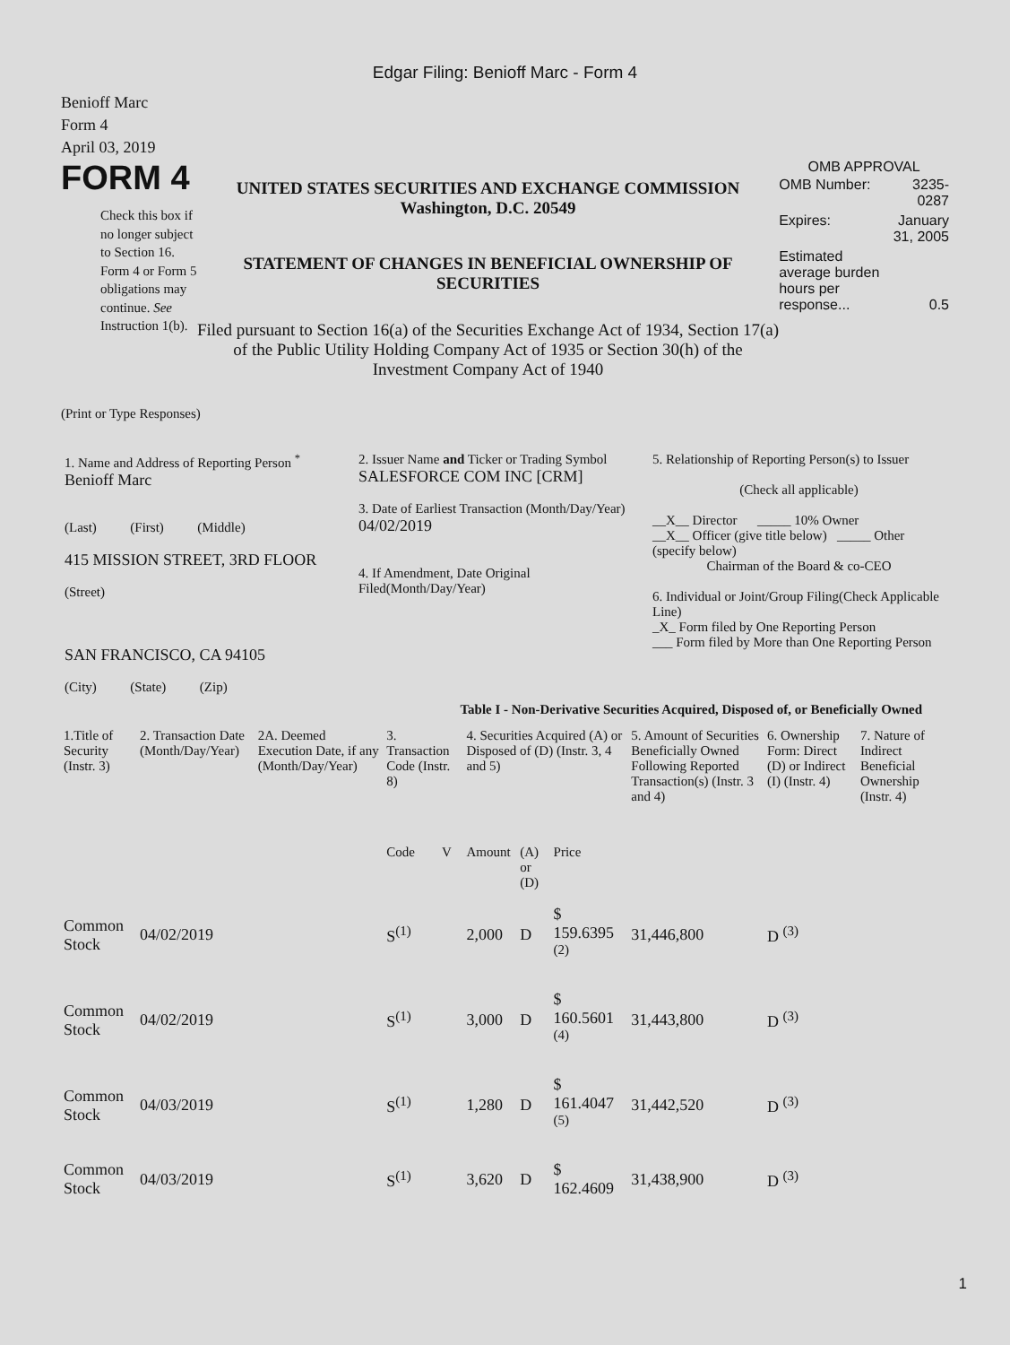Edgar Filing: Benioff Marc - Form 4
Benioff Marc
Form 4
April 03, 2019
FORM 4
Check this box if no longer subject to Section 16. Form 4 or Form 5 obligations may continue. See Instruction 1(b).
UNITED STATES SECURITIES AND EXCHANGE COMMISSION
Washington, D.C. 20549
STATEMENT OF CHANGES IN BENEFICIAL OWNERSHIP OF SECURITIES
Filed pursuant to Section 16(a) of the Securities Exchange Act of 1934, Section 17(a) of the Public Utility Holding Company Act of 1935 or Section 30(h) of the Investment Company Act of 1940
OMB APPROVAL
| OMB Number: | 3235-0287 |
| Expires: | January 31, 2005 |
| Estimated average burden hours per response... | 0.5 |
(Print or Type Responses)
| 1. Name and Address of Reporting Person <sup>*</sup> Benioff Marc (Last) (First) (Middle) 415 MISSION STREET, 3RD FLOOR (Street) SAN FRANCISCO, CA 94105 (City) (State) (Zip) | 2. Issuer Name and Ticker or Trading Symbol SALESFORCE COM INC [CRM] 3. Date of Earliest Transaction (Month/Day/Year) 04/02/2019 4. If Amendment, Date Original Filed(Month/Day/Year) | 5. Relationship of Reporting Person(s) to Issuer (Check all applicable) __X__ Director _____ 10% Owner __X__ Officer (give title below) _____ Other (specify below) Chairman of the Board & co-CEO 6. Individual or Joint/Group Filing(Check Applicable Line) _X_ Form filed by One Reporting Person ___ Form filed by More than One Reporting Person |
Table I - Non-Derivative Securities Acquired, Disposed of, or Beneficially Owned
| 1.Title of Security (Instr. 3) | 2. Transaction Date (Month/Day/Year) | 2A. Deemed Execution Date, if any (Month/Day/Year) | 3. Transaction Code (Instr. 8) | | 4. Securities Acquired (A) or Disposed of (D) (Instr. 3, 4 and 5) | | | 5. Amount of Securities Beneficially Owned Following Reported Transaction(s) (Instr. 3 and 4) | 6. Ownership Form: Direct (D) or Indirect (I) (Instr. 4) | 7. Nature of Indirect Beneficial Ownership (Instr. 4) |
| --- | --- | --- | --- | --- | --- | --- | --- | --- | --- | --- |
| | | | Code | V | Amount | (A) or (D) | Price | | | |
| Common Stock | 04/02/2019 | | S<sup>(1)</sup> | | 2,000 | D | $ 159.6395 <sup>(2)</sup> | 31,446,800 | D <sup>(3)</sup> | |
| Common Stock | 04/02/2019 | | S<sup>(1)</sup> | | 3,000 | D | $ 160.5601 <sup>(4)</sup> | 31,443,800 | D <sup>(3)</sup> | |
| Common Stock | 04/03/2019 | | S<sup>(1)</sup> | | 1,280 | D | $ 161.4047 <sup>(5)</sup> | 31,442,520 | D <sup>(3)</sup> | |
| Common Stock | 04/03/2019 | | S<sup>(1)</sup> | | 3,620 | D | $ 162.4609 | 31,438,900 | D <sup>(3)</sup> | |
1